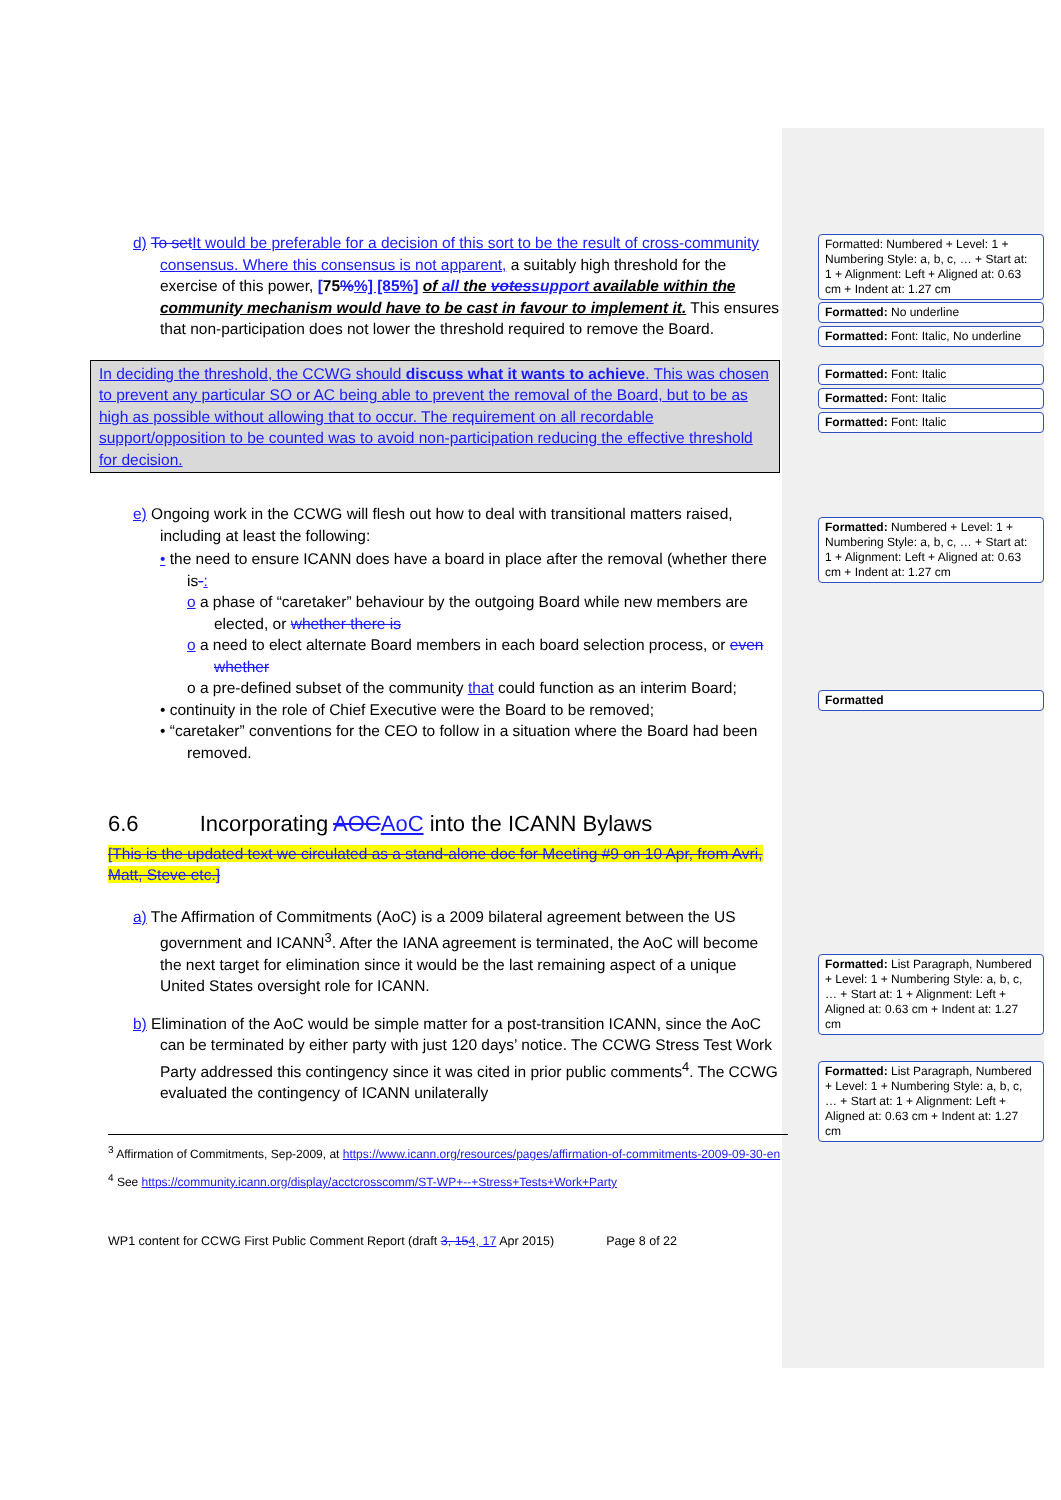Formatted: Numbered + Level: 1 + Numbering Style: a, b, c, … + Start at: 1 + Alignment: Left + Aligned at: 0.63 cm + Indent at: 1.27 cm
Formatted: No underline
Formatted: Font: Italic, No underline
Formatted: Font: Italic
Formatted: Font: Italic
Formatted: Font: Italic
Formatted: Numbered + Level: 1 + Numbering Style: a, b, c, … + Start at: 1 + Alignment: Left + Aligned at: 0.63 cm + Indent at: 1.27 cm
Formatted
Formatted: List Paragraph, Numbered + Level: 1 + Numbering Style: a, b, c, … + Start at: 1 + Alignment: Left + Aligned at: 0.63 cm + Indent at: 1.27 cm
Formatted: List Paragraph, Numbered + Level: 1 + Numbering Style: a, b, c, … + Start at: 1 + Alignment: Left + Aligned at: 0.63 cm + Indent at: 1.27 cm
d) To set It would be preferable for a decision of this sort to be the result of cross-community consensus. Where this consensus is not apparent, a suitably high threshold for the exercise of this power, [75%%] [85%] of all the votes support available within the community mechanism would have to be cast in favour to implement it. This ensures that non-participation does not lower the threshold required to remove the Board.
In deciding the threshold, the CCWG should discuss what it wants to achieve. This was chosen to prevent any particular SO or AC being able to prevent the removal of the Board, but to be as high as possible without allowing that to occur. The requirement on all recordable support/opposition to be counted was to avoid non-participation reducing the effective threshold for decision.
e) Ongoing work in the CCWG will flesh out how to deal with transitional matters raised, including at least the following:
• the need to ensure ICANN does have a board in place after the removal (whether there is-:
o a phase of “caretaker” behaviour by the outgoing Board while new members are elected, or whether there is
o a need to elect alternate Board members in each board selection process, or even whether
o a pre-defined subset of the community that could function as an interim Board;
• continuity in the role of Chief Executive were the Board to be removed;
• “caretaker” conventions for the CEO to follow in a situation where the Board had been removed.
6.6 Incorporating AOC AoC into the ICANN Bylaws
[This is the updated text we circulated as a stand-alone doc for Meeting #9 on 10 Apr, from Avri, Matt, Steve etc.]
a) The Affirmation of Commitments (AoC) is a 2009 bilateral agreement between the US government and ICANN<sup>3</sup>. After the IANA agreement is terminated, the AoC will become the next target for elimination since it would be the last remaining aspect of a unique United States oversight role for ICANN.
b) Elimination of the AoC would be simple matter for a post-transition ICANN, since the AoC can be terminated by either party with just 120 days’ notice. The CCWG Stress Test Work Party addressed this contingency since it was cited in prior public comments<sup>4</sup>. The CCWG evaluated the contingency of ICANN unilaterally
<sup>3</sup> Affirmation of Commitments, Sep-2009, at https://www.icann.org/resources/pages/affirmation-of-commitments-2009-09-30-en
<sup>4</sup> See https://community.icann.org/display/acctcrosscomm/ST-WP+--+Stress+Tests+Work+Party
WP1 content for CCWG First Public Comment Report (draft 3, 154, 17 Apr 2015) Page 8 of 22